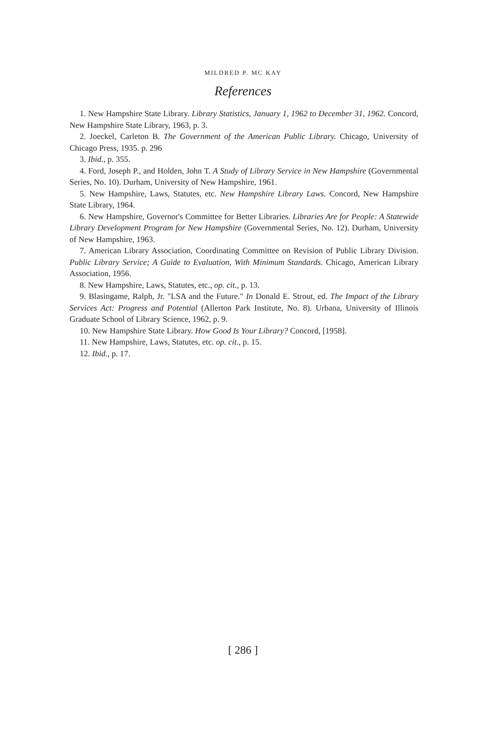MILDRED P. MC KAY
References
1. New Hampshire State Library. Library Statistics, January 1, 1962 to December 31, 1962. Concord, New Hampshire State Library, 1963, p. 3.
2. Joeckel, Carleton B. The Government of the American Public Library. Chicago, University of Chicago Press, 1935. p. 296
3. Ibid., p. 355.
4. Ford, Joseph P., and Holden, John T. A Study of Library Service in New Hampshire (Governmental Series, No. 10). Durham, University of New Hampshire, 1961.
5. New Hampshire, Laws, Statutes, etc. New Hampshire Library Laws. Concord, New Hampshire State Library, 1964.
6. New Hampshire, Governor's Committee for Better Libraries. Libraries Are for People: A Statewide Library Development Program for New Hampshire (Governmental Series, No. 12). Durham, University of New Hampshire, 1963.
7. American Library Association, Coordinating Committee on Revision of Public Library Division. Public Library Service; A Guide to Evaluation, With Minimum Standards. Chicago, American Library Association, 1956.
8. New Hampshire, Laws, Statutes, etc., op. cit., p. 13.
9. Blasingame, Ralph, Jr. "LSA and the Future." In Donald E. Strout, ed. The Impact of the Library Services Act: Progress and Potential (Allerton Park Institute, No. 8). Urbana, University of Illinois Graduate School of Library Science, 1962, p. 9.
10. New Hampshire State Library. How Good Is Your Library? Concord, [1958].
11. New Hampshire, Laws, Statutes, etc. op. cit., p. 15.
12. Ibid., p. 17.
[ 286 ]